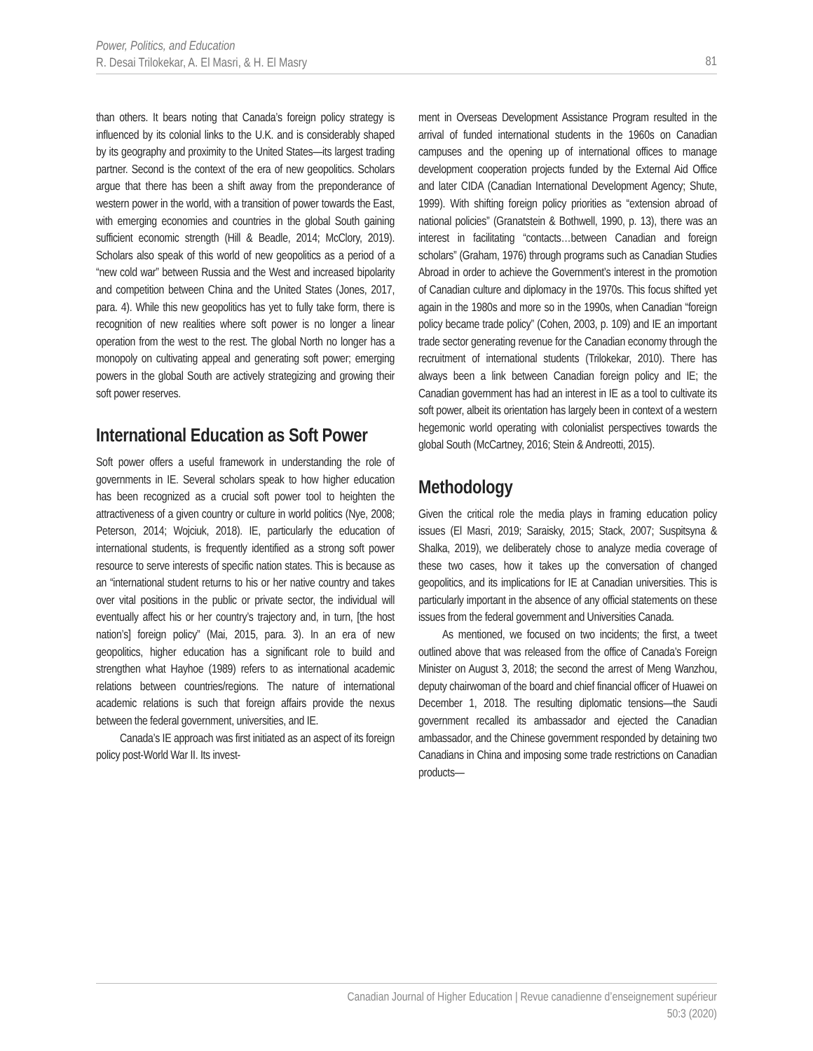Power, Politics, and Education
R. Desai Trilokekar, A. El Masri, & H. El Masry
81
than others. It bears noting that Canada’s foreign policy strategy is influenced by its colonial links to the U.K. and is considerably shaped by its geography and proximity to the United States—its largest trading partner. Second is the context of the era of new geopolitics. Scholars argue that there has been a shift away from the preponderance of western power in the world, with a transition of power towards the East, with emerging economies and countries in the global South gaining sufficient economic strength (Hill & Beadle, 2014; McClory, 2019). Scholars also speak of this world of new geopolitics as a period of a “new cold war” between Russia and the West and increased bipolarity and competition between China and the United States (Jones, 2017, para. 4). While this new geopolitics has yet to fully take form, there is recognition of new realities where soft power is no longer a linear operation from the west to the rest. The global North no longer has a monopoly on cultivating appeal and generating soft power; emerging powers in the global South are actively strategizing and growing their soft power reserves.
International Education as Soft Power
Soft power offers a useful framework in understanding the role of governments in IE. Several scholars speak to how higher education has been recognized as a crucial soft power tool to heighten the attractiveness of a given country or culture in world politics (Nye, 2008; Peterson, 2014; Wojciuk, 2018). IE, particularly the education of international students, is frequently identified as a strong soft power resource to serve interests of specific nation states. This is because as an “international student returns to his or her native country and takes over vital positions in the public or private sector, the individual will eventually affect his or her country’s trajectory and, in turn, [the host nation’s] foreign policy” (Mai, 2015, para. 3). In an era of new geopolitics, higher education has a significant role to build and strengthen what Hayhoe (1989) refers to as international academic relations between countries/regions. The nature of international academic relations is such that foreign affairs provide the nexus between the federal government, universities, and IE.
Canada’s IE approach was first initiated as an aspect of its foreign policy post-World War II. Its invest-
ment in Overseas Development Assistance Program resulted in the arrival of funded international students in the 1960s on Canadian campuses and the opening up of international offices to manage development cooperation projects funded by the External Aid Office and later CIDA (Canadian International Development Agency; Shute, 1999). With shifting foreign policy priorities as “extension abroad of national policies” (Granatstein & Bothwell, 1990, p. 13), there was an interest in facilitating “contacts…between Canadian and foreign scholars” (Graham, 1976) through programs such as Canadian Studies Abroad in order to achieve the Government’s interest in the promotion of Canadian culture and diplomacy in the 1970s. This focus shifted yet again in the 1980s and more so in the 1990s, when Canadian “foreign policy became trade policy” (Cohen, 2003, p. 109) and IE an important trade sector generating revenue for the Canadian economy through the recruitment of international students (Trilokekar, 2010). There has always been a link between Canadian foreign policy and IE; the Canadian government has had an interest in IE as a tool to cultivate its soft power, albeit its orientation has largely been in context of a western hegemonic world operating with colonialist perspectives towards the global South (McCartney, 2016; Stein & Andreotti, 2015).
Methodology
Given the critical role the media plays in framing education policy issues (El Masri, 2019; Saraisky, 2015; Stack, 2007; Suspitsyna & Shalka, 2019), we deliberately chose to analyze media coverage of these two cases, how it takes up the conversation of changed geopolitics, and its implications for IE at Canadian universities. This is particularly important in the absence of any official statements on these issues from the federal government and Universities Canada.
As mentioned, we focused on two incidents; the first, a tweet outlined above that was released from the office of Canada’s Foreign Minister on August 3, 2018; the second the arrest of Meng Wanzhou, deputy chairwoman of the board and chief financial officer of Huawei on December 1, 2018. The resulting diplomatic tensions—the Saudi government recalled its ambassador and ejected the Canadian ambassador, and the Chinese government responded by detaining two Canadians in China and imposing some trade restrictions on Canadian products—
Canadian Journal of Higher Education | Revue canadienne d’enseignement supérieur
50:3 (2020)